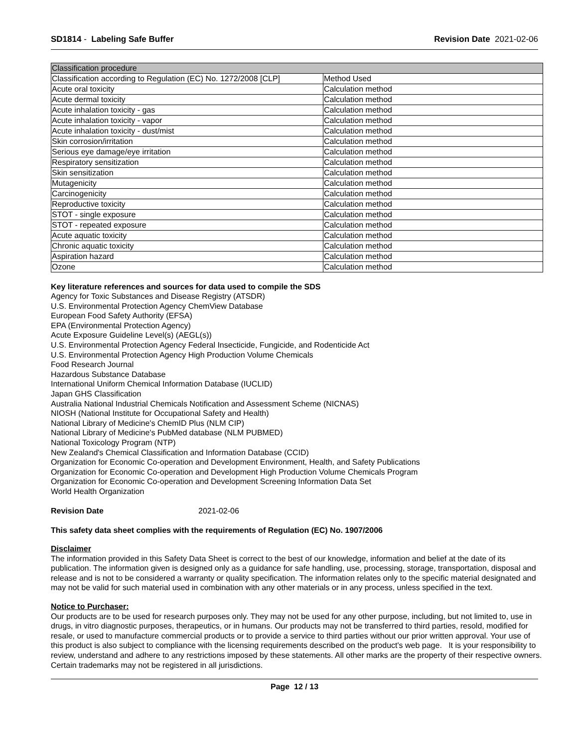SD1814 - Labeling Safe Buffer Revision Date 2021-02-06
| Classification procedure | |
| --- | --- |
| Classification according to Regulation (EC) No. 1272/2008 [CLP] | Method Used |
| Acute oral toxicity | Calculation method |
| Acute dermal toxicity | Calculation method |
| Acute inhalation toxicity - gas | Calculation method |
| Acute inhalation toxicity - vapor | Calculation method |
| Acute inhalation toxicity - dust/mist | Calculation method |
| Skin corrosion/irritation | Calculation method |
| Serious eye damage/eye irritation | Calculation method |
| Respiratory sensitization | Calculation method |
| Skin sensitization | Calculation method |
| Mutagenicity | Calculation method |
| Carcinogenicity | Calculation method |
| Reproductive toxicity | Calculation method |
| STOT - single exposure | Calculation method |
| STOT - repeated exposure | Calculation method |
| Acute aquatic toxicity | Calculation method |
| Chronic aquatic toxicity | Calculation method |
| Aspiration hazard | Calculation method |
| Ozone | Calculation method |
Key literature references and sources for data used to compile the SDS
Agency for Toxic Substances and Disease Registry (ATSDR)
U.S. Environmental Protection Agency ChemView Database
European Food Safety Authority (EFSA)
EPA (Environmental Protection Agency)
Acute Exposure Guideline Level(s) (AEGL(s))
U.S. Environmental Protection Agency Federal Insecticide, Fungicide, and Rodenticide Act
U.S. Environmental Protection Agency High Production Volume Chemicals
Food Research Journal
Hazardous Substance Database
International Uniform Chemical Information Database (IUCLID)
Japan GHS Classification
Australia National Industrial Chemicals Notification and Assessment Scheme (NICNAS)
NIOSH (National Institute for Occupational Safety and Health)
National Library of Medicine's ChemID Plus (NLM CIP)
National Library of Medicine's PubMed database (NLM PUBMED)
National Toxicology Program (NTP)
New Zealand's Chemical Classification and Information Database (CCID)
Organization for Economic Co-operation and Development Environment, Health, and Safety Publications
Organization for Economic Co-operation and Development High Production Volume Chemicals Program
Organization for Economic Co-operation and Development Screening Information Data Set
World Health Organization
Revision Date 2021-02-06
This safety data sheet complies with the requirements of Regulation (EC) No. 1907/2006
Disclaimer
The information provided in this Safety Data Sheet is correct to the best of our knowledge, information and belief at the date of its publication. The information given is designed only as a guidance for safe handling, use, processing, storage, transportation, disposal and release and is not to be considered a warranty or quality specification. The information relates only to the specific material designated and may not be valid for such material used in combination with any other materials or in any process, unless specified in the text.
Notice to Purchaser:
Our products are to be used for research purposes only. They may not be used for any other purpose, including, but not limited to, use in drugs, in vitro diagnostic purposes, therapeutics, or in humans. Our products may not be transferred to third parties, resold, modified for resale, or used to manufacture commercial products or to provide a service to third parties without our prior written approval. Your use of this product is also subject to compliance with the licensing requirements described on the product's web page. It is your responsibility to review, understand and adhere to any restrictions imposed by these statements. All other marks are the property of their respective owners. Certain trademarks may not be registered in all jurisdictions.
Page 12 / 13